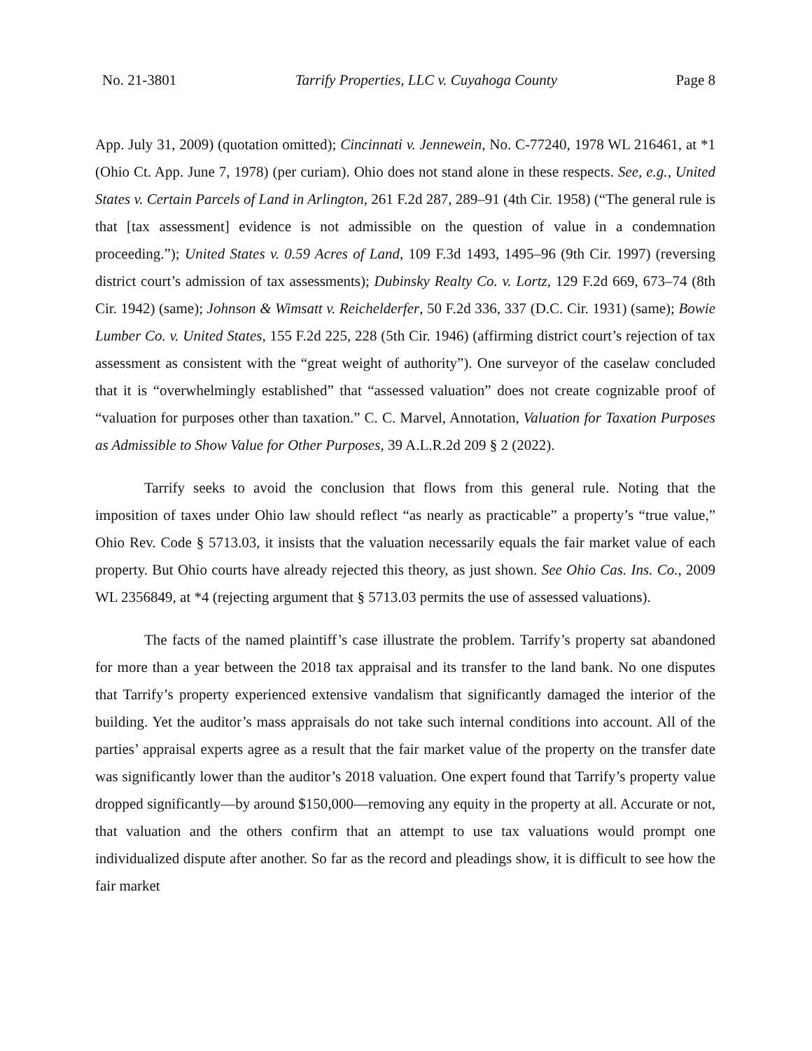No. 21-3801 Tarrify Properties, LLC v. Cuyahoga County Page 8
App. July 31, 2009) (quotation omitted); Cincinnati v. Jennewein, No. C-77240, 1978 WL 216461, at *1 (Ohio Ct. App. June 7, 1978) (per curiam). Ohio does not stand alone in these respects. See, e.g., United States v. Certain Parcels of Land in Arlington, 261 F.2d 287, 289–91 (4th Cir. 1958) (“The general rule is that [tax assessment] evidence is not admissible on the question of value in a condemnation proceeding.”); United States v. 0.59 Acres of Land, 109 F.3d 1493, 1495–96 (9th Cir. 1997) (reversing district court’s admission of tax assessments); Dubinsky Realty Co. v. Lortz, 129 F.2d 669, 673–74 (8th Cir. 1942) (same); Johnson & Wimsatt v. Reichelderfer, 50 F.2d 336, 337 (D.C. Cir. 1931) (same); Bowie Lumber Co. v. United States, 155 F.2d 225, 228 (5th Cir. 1946) (affirming district court’s rejection of tax assessment as consistent with the “great weight of authority”). One surveyor of the caselaw concluded that it is “overwhelmingly established” that “assessed valuation” does not create cognizable proof of “valuation for purposes other than taxation.” C. C. Marvel, Annotation, Valuation for Taxation Purposes as Admissible to Show Value for Other Purposes, 39 A.L.R.2d 209 § 2 (2022).
Tarrify seeks to avoid the conclusion that flows from this general rule. Noting that the imposition of taxes under Ohio law should reflect “as nearly as practicable” a property’s “true value,” Ohio Rev. Code § 5713.03, it insists that the valuation necessarily equals the fair market value of each property. But Ohio courts have already rejected this theory, as just shown. See Ohio Cas. Ins. Co., 2009 WL 2356849, at *4 (rejecting argument that § 5713.03 permits the use of assessed valuations).
The facts of the named plaintiff’s case illustrate the problem. Tarrify’s property sat abandoned for more than a year between the 2018 tax appraisal and its transfer to the land bank. No one disputes that Tarrify’s property experienced extensive vandalism that significantly damaged the interior of the building. Yet the auditor’s mass appraisals do not take such internal conditions into account. All of the parties’ appraisal experts agree as a result that the fair market value of the property on the transfer date was significantly lower than the auditor’s 2018 valuation. One expert found that Tarrify’s property value dropped significantly—by around $150,000—removing any equity in the property at all. Accurate or not, that valuation and the others confirm that an attempt to use tax valuations would prompt one individualized dispute after another. So far as the record and pleadings show, it is difficult to see how the fair market